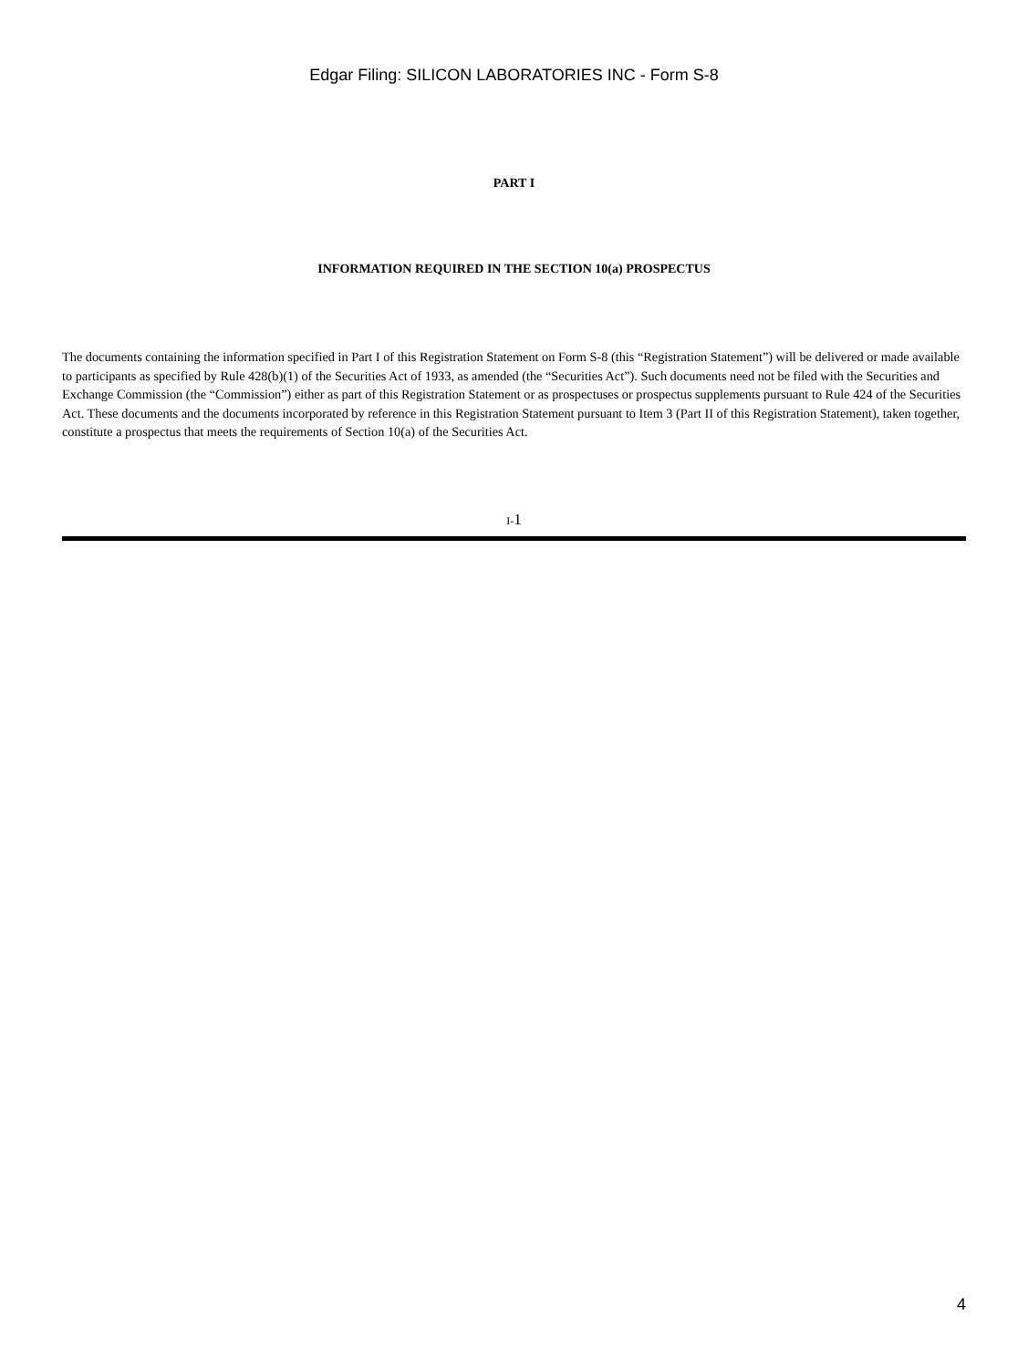Edgar Filing: SILICON LABORATORIES INC - Form S-8
PART I
INFORMATION REQUIRED IN THE SECTION 10(a) PROSPECTUS
The documents containing the information specified in Part I of this Registration Statement on Form S-8 (this “Registration Statement”) will be delivered or made available to participants as specified by Rule 428(b)(1) of the Securities Act of 1933, as amended (the “Securities Act”). Such documents need not be filed with the Securities and Exchange Commission (the “Commission”) either as part of this Registration Statement or as prospectuses or prospectus supplements pursuant to Rule 424 of the Securities Act. These documents and the documents incorporated by reference in this Registration Statement pursuant to Item 3 (Part II of this Registration Statement), taken together, constitute a prospectus that meets the requirements of Section 10(a) of the Securities Act.
I-1
4